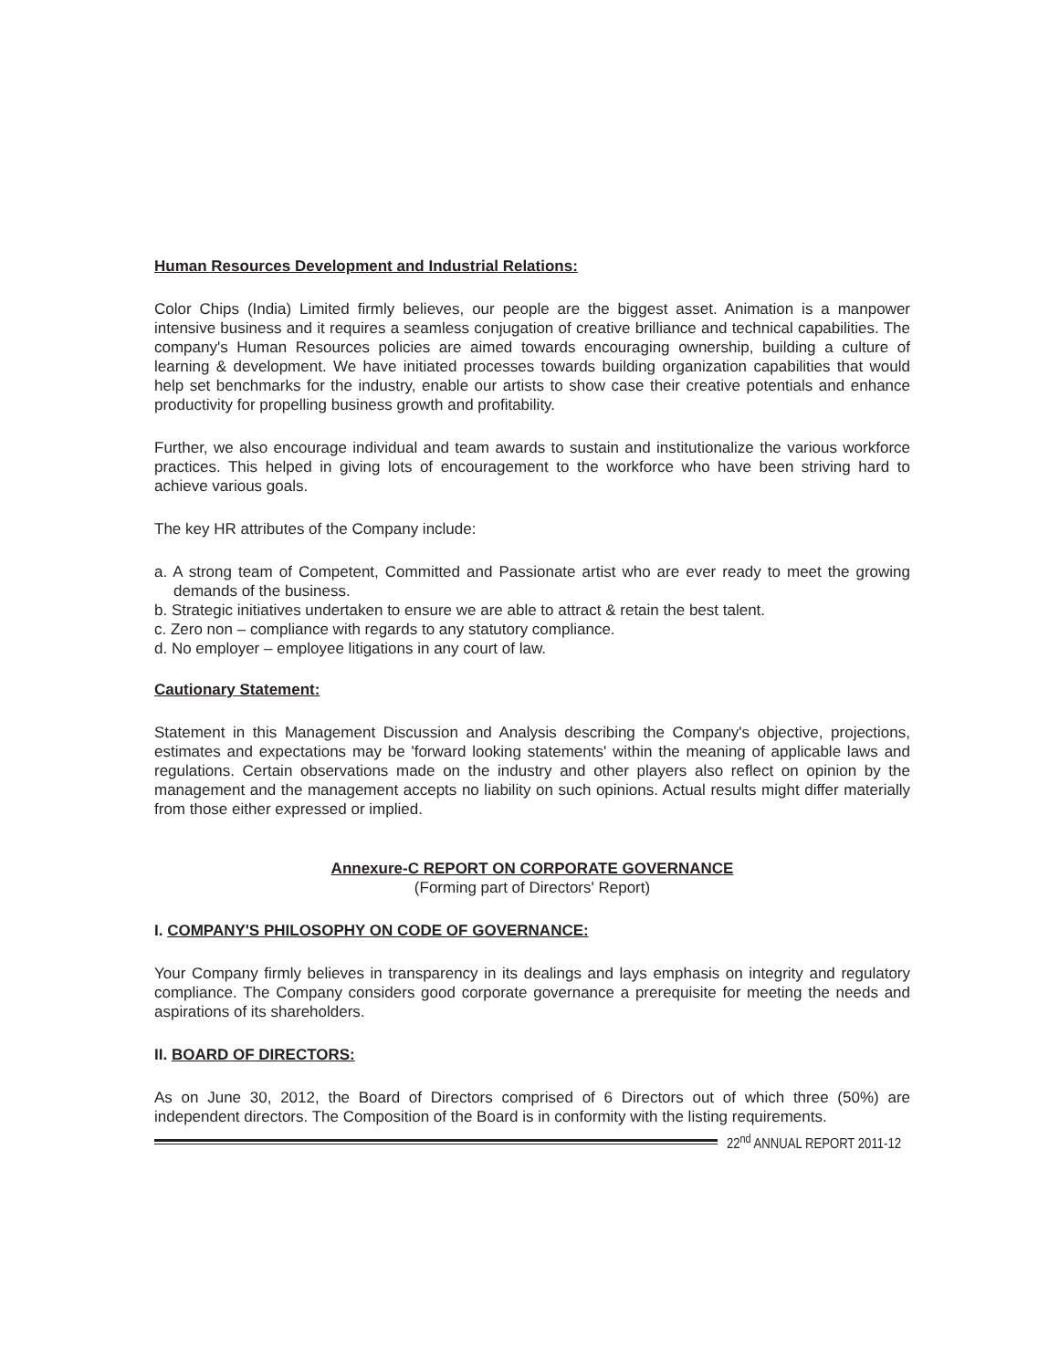Human Resources Development and Industrial Relations:
Color Chips (India) Limited firmly believes, our people are the biggest asset. Animation is a manpower intensive business and it requires a seamless conjugation of creative brilliance and technical capabilities. The company's Human Resources policies are aimed towards encouraging ownership, building a culture of learning & development. We have initiated processes towards building organization capabilities that would help set benchmarks for the industry, enable our artists to show case their creative potentials and enhance productivity for propelling business growth and profitability.
Further, we also encourage individual and team awards to sustain and institutionalize the various workforce practices. This helped in giving lots of encouragement to the workforce who have been striving hard to achieve various goals.
The key HR attributes of the Company include:
a. A strong team of Competent, Committed and Passionate artist who are ever ready to meet the growing demands of the business.
b. Strategic initiatives undertaken to ensure we are able to attract & retain the best talent.
c. Zero non – compliance with regards to any statutory compliance.
d. No employer – employee litigations in any court of law.
Cautionary Statement:
Statement in this Management Discussion and Analysis describing the Company's objective, projections, estimates and expectations may be 'forward looking statements' within the meaning of applicable laws and regulations. Certain observations made on the industry and other players also reflect on opinion by the management and the management accepts no liability on such opinions. Actual results might differ materially from those either expressed or implied.
Annexure-C REPORT ON CORPORATE GOVERNANCE
(Forming part of Directors' Report)
I. COMPANY'S PHILOSOPHY ON CODE OF GOVERNANCE:
Your Company firmly believes in transparency in its dealings and lays emphasis on integrity and regulatory compliance. The Company considers good corporate governance a prerequisite for meeting the needs and aspirations of its shareholders.
II. BOARD OF DIRECTORS:
As on June 30, 2012, the Board of Directors comprised of 6 Directors out of which three (50%) are independent directors. The Composition of the Board is in conformity with the listing requirements.
22<sup>nd</sup> ANNUAL REPORT 2011-12